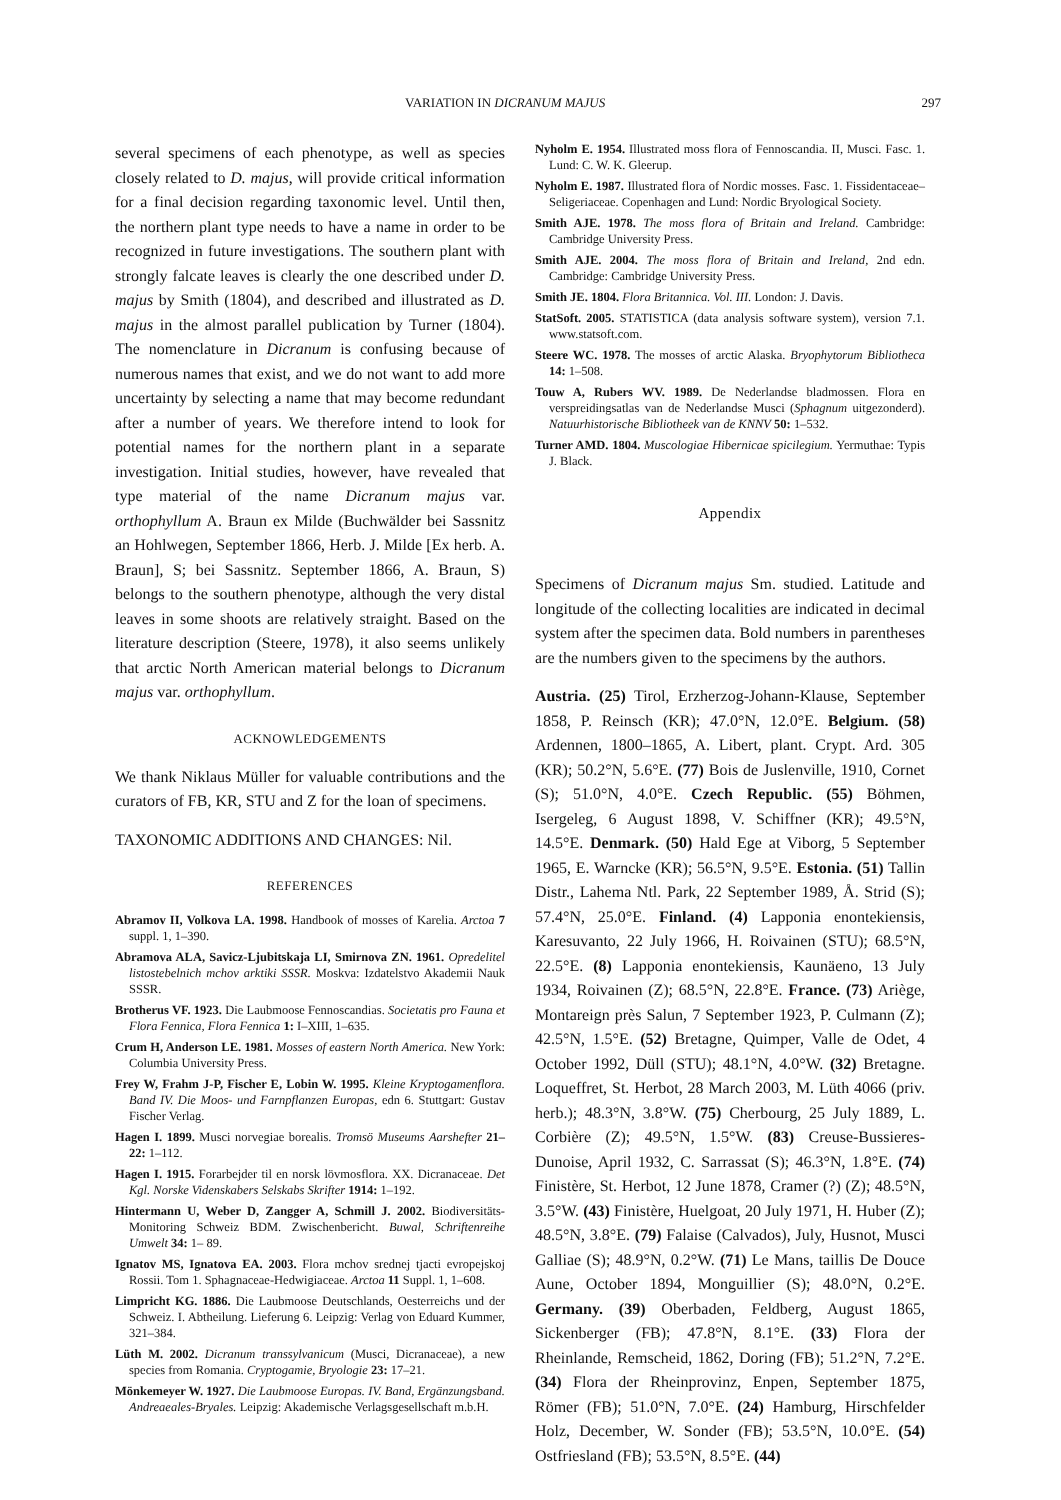VARIATION IN DICRANUM MAJUS 297
several specimens of each phenotype, as well as species closely related to D. majus, will provide critical information for a final decision regarding taxonomic level. Until then, the northern plant type needs to have a name in order to be recognized in future investigations. The southern plant with strongly falcate leaves is clearly the one described under D. majus by Smith (1804), and described and illustrated as D. majus in the almost parallel publication by Turner (1804). The nomenclature in Dicranum is confusing because of numerous names that exist, and we do not want to add more uncertainty by selecting a name that may become redundant after a number of years. We therefore intend to look for potential names for the northern plant in a separate investigation. Initial studies, however, have revealed that type material of the name Dicranum majus var. orthophyllum A. Braun ex Milde (Buchwälder bei Sassnitz an Hohlwegen, September 1866, Herb. J. Milde [Ex herb. A. Braun], S; bei Sassnitz. September 1866, A. Braun, S) belongs to the southern phenotype, although the very distal leaves in some shoots are relatively straight. Based on the literature description (Steere, 1978), it also seems unlikely that arctic North American material belongs to Dicranum majus var. orthophyllum.
ACKNOWLEDGEMENTS
We thank Niklaus Müller for valuable contributions and the curators of FB, KR, STU and Z for the loan of specimens.
TAXONOMIC ADDITIONS AND CHANGES: Nil.
REFERENCES
Abramov II, Volkova LA. 1998. Handbook of mosses of Karelia. Arctoa 7 suppl. 1, 1–390.
Abramova ALA, Savicz-Ljubitskaja LI, Smirnova ZN. 1961. Opredelitel listostebelnich mchov arktiki SSSR. Moskva: Izdatelstvo Akademii Nauk SSSR.
Brotherus VF. 1923. Die Laubmoose Fennoscandias. Societatis pro Fauna et Flora Fennica, Flora Fennica 1: I–XIII, 1–635.
Crum H, Anderson LE. 1981. Mosses of eastern North America. New York: Columbia University Press.
Frey W, Frahm J-P, Fischer E, Lobin W. 1995. Kleine Kryptogamenflora. Band IV. Die Moos- und Farnpflanzen Europas, edn 6. Stuttgart: Gustav Fischer Verlag.
Hagen I. 1899. Musci norvegiae borealis. Tromsö Museums Aarshefter 21–22: 1–112.
Hagen I. 1915. Forarbejder til en norsk lövmosflora. XX. Dicranaceae. Det Kgl. Norske Videnskabers Selskabs Skrifter 1914: 1–192.
Hintermann U, Weber D, Zangger A, Schmill J. 2002. Biodiversitäts-Monitoring Schweiz BDM. Zwischenbericht. Buwal, Schriftenreihe Umwelt 34: 1– 89.
Ignatov MS, Ignatova EA. 2003. Flora mchov srednej tjacti evropejskoj Rossii. Tom 1. Sphagnaceae-Hedwigiaceae. Arctoa 11 Suppl. 1, 1–608.
Limpricht KG. 1886. Die Laubmoose Deutschlands, Oesterreichs und der Schweiz. I. Abtheilung. Lieferung 6. Leipzig: Verlag von Eduard Kummer, 321–384.
Lüth M. 2002. Dicranum transsylvanicum (Musci, Dicranaceae), a new species from Romania. Cryptogamie, Bryologie 23: 17–21.
Mönkemeyer W. 1927. Die Laubmoose Europas. IV. Band, Ergänzungsband. Andreaeales-Bryales. Leipzig: Akademische Verlagsgesellschaft m.b.H.
Nyholm E. 1954. Illustrated moss flora of Fennoscandia. II, Musci. Fasc. 1. Lund: C. W. K. Gleerup.
Nyholm E. 1987. Illustrated flora of Nordic mosses. Fasc. 1. Fissidentaceae–Seligeriaceae. Copenhagen and Lund: Nordic Bryological Society.
Smith AJE. 1978. The moss flora of Britain and Ireland. Cambridge: Cambridge University Press.
Smith AJE. 2004. The moss flora of Britain and Ireland, 2nd edn. Cambridge: Cambridge University Press.
Smith JE. 1804. Flora Britannica. Vol. III. London: J. Davis.
StatSoft. 2005. STATISTICA (data analysis software system), version 7.1. www.statsoft.com.
Steere WC. 1978. The mosses of arctic Alaska. Bryophytorum Bibliotheca 14: 1–508.
Touw A, Rubers WV. 1989. De Nederlandse bladmossen. Flora en verspreidingsatlas van de Nederlandse Musci (Sphagnum uitgezonderd). Natuurhistorische Bibliotheek van de KNNV 50: 1–532.
Turner AMD. 1804. Muscologiae Hibernicae spicilegium. Yermuthae: Typis J. Black.
Appendix
Specimens of Dicranum majus Sm. studied. Latitude and longitude of the collecting localities are indicated in decimal system after the specimen data. Bold numbers in parentheses are the numbers given to the specimens by the authors.
Austria. (25) Tirol, Erzherzog-Johann-Klause, September 1858, P. Reinsch (KR); 47.0°N, 12.0°E. Belgium. (58) Ardennen, 1800–1865, A. Libert, plant. Crypt. Ard. 305 (KR); 50.2°N, 5.6°E. (77) Bois de Juslenville, 1910, Cornet (S); 51.0°N, 4.0°E. Czech Republic. (55) Böhmen, Isergeleg, 6 August 1898, V. Schiffner (KR); 49.5°N, 14.5°E. Denmark. (50) Hald Ege at Viborg, 5 September 1965, E. Warncke (KR); 56.5°N, 9.5°E. Estonia. (51) Tallin Distr., Lahema Ntl. Park, 22 September 1989, Å. Strid (S); 57.4°N, 25.0°E. Finland. (4) Lapponia enontekiensis, Karesuvanto, 22 July 1966, H. Roivainen (STU); 68.5°N, 22.5°E. (8) Lapponia enontekiensis, Kaunäeno, 13 July 1934, Roivainen (Z); 68.5°N, 22.8°E. France. (73) Ariège, Montareign près Salun, 7 September 1923, P. Culmann (Z); 42.5°N, 1.5°E. (52) Bretagne, Quimper, Valle de Odet, 4 October 1992, Düll (STU); 48.1°N, 4.0°W. (32) Bretagne. Loqueffret, St. Herbot, 28 March 2003, M. Lüth 4066 (priv. herb.); 48.3°N, 3.8°W. (75) Cherbourg, 25 July 1889, L. Corbière (Z); 49.5°N, 1.5°W. (83) Creuse-Bussieres-Dunoise, April 1932, C. Sarrassat (S); 46.3°N, 1.8°E. (74) Finistère, St. Herbot, 12 June 1878, Cramer (?) (Z); 48.5°N, 3.5°W. (43) Finistère, Huelgoat, 20 July 1971, H. Huber (Z); 48.5°N, 3.8°E. (79) Falaise (Calvados), July, Husnot, Musci Galliae (S); 48.9°N, 0.2°W. (71) Le Mans, taillis De Douce Aune, October 1894, Monguillier (S); 48.0°N, 0.2°E. Germany. (39) Oberbaden, Feldberg, August 1865, Sickenberger (FB); 47.8°N, 8.1°E. (33) Flora der Rheinlande, Remscheid, 1862, Doring (FB); 51.2°N, 7.2°E. (34) Flora der Rheinprovinz, Enpen, September 1875, Römer (FB); 51.0°N, 7.0°E. (24) Hamburg, Hirschfelder Holz, December, W. Sonder (FB); 53.5°N, 10.0°E. (54) Ostfriesland (FB); 53.5°N, 8.5°E. (44)